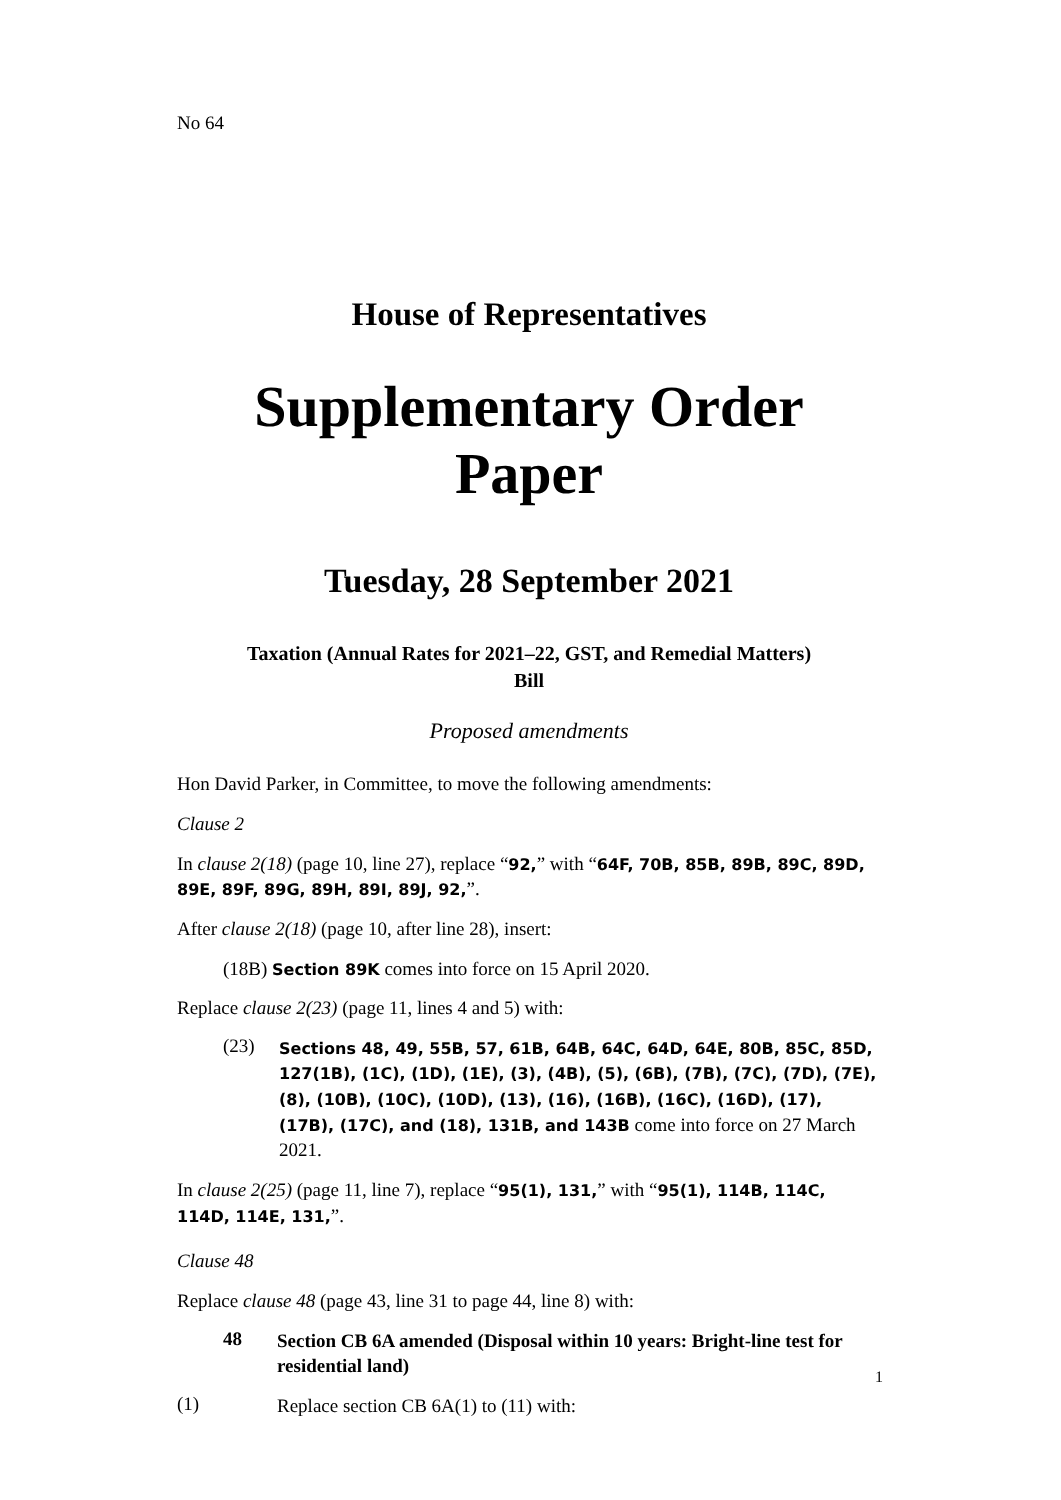No 64
House of Representatives
Supplementary Order Paper
Tuesday, 28 September 2021
Taxation (Annual Rates for 2021–22, GST, and Remedial Matters)
Bill
Proposed amendments
Hon David Parker, in Committee, to move the following amendments:
Clause 2
In clause 2(18) (page 10, line 27), replace “92,” with “64F, 70B, 85B, 89B, 89C, 89D, 89E, 89F, 89G, 89H, 89I, 89J, 92,”.
After clause 2(18) (page 10, after line 28), insert:
(18B) Section 89K comes into force on 15 April 2020.
Replace clause 2(23) (page 11, lines 4 and 5) with:
(23)
Sections 48, 49, 55B, 57, 61B, 64B, 64C, 64D, 64E, 80B, 85C, 85D, 127(1B), (1C), (1D), (1E), (3), (4B), (5), (6B), (7B), (7C), (7D), (7E), (8), (10B), (10C), (10D), (13), (16), (16B), (16C), (16D), (17), (17B), (17C), and (18), 131B, and 143B come into force on 27 March 2021.
In clause 2(25) (page 11, line 7), replace “95(1), 131,” with “95(1), 114B, 114C, 114D, 114E, 131,”.
Clause 48
Replace clause 48 (page 43, line 31 to page 44, line 8) with:
48
Section CB 6A amended (Disposal within 10 years: Bright-line test for residential land)
(1)
Replace section CB 6A(1) to (11) with:
1